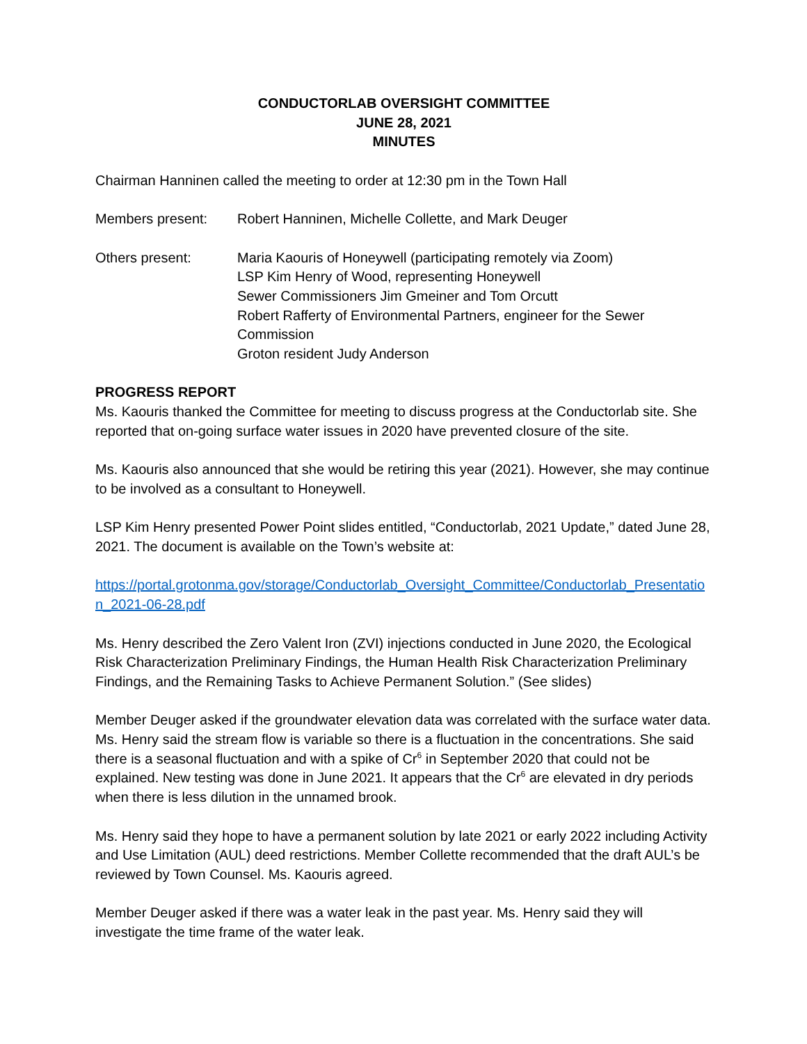CONDUCTORLAB OVERSIGHT COMMITTEE
JUNE 28, 2021
MINUTES
Chairman Hanninen called the meeting to order at 12:30 pm in the Town Hall
Members present: Robert Hanninen, Michelle Collette, and Mark Deuger
Others present: Maria Kaouris of Honeywell (participating remotely via Zoom)
LSP Kim Henry of Wood, representing Honeywell
Sewer Commissioners Jim Gmeiner and Tom Orcutt
Robert Rafferty of Environmental Partners, engineer for the Sewer Commission
Groton resident Judy Anderson
PROGRESS REPORT
Ms. Kaouris thanked the Committee for meeting to discuss progress at the Conductorlab site. She reported that on-going surface water issues in 2020 have prevented closure of the site.
Ms. Kaouris also announced that she would be retiring this year (2021). However, she may continue to be involved as a consultant to Honeywell.
LSP Kim Henry presented Power Point slides entitled, “Conductorlab, 2021 Update,” dated June 28, 2021. The document is available on the Town’s website at:
https://portal.grotonma.gov/storage/Conductorlab_Oversight_Committee/Conductorlab_Presentation_2021-06-28.pdf
Ms. Henry described the Zero Valent Iron (ZVI) injections conducted in June 2020, the Ecological Risk Characterization Preliminary Findings, the Human Health Risk Characterization Preliminary Findings, and the Remaining Tasks to Achieve Permanent Solution.” (See slides)
Member Deuger asked if the groundwater elevation data was correlated with the surface water data. Ms. Henry said the stream flow is variable so there is a fluctuation in the concentrations. She said there is a seasonal fluctuation and with a spike of Cr<sup>6</sup> in September 2020 that could not be explained. New testing was done in June 2021. It appears that the Cr<sup>6</sup> are elevated in dry periods when there is less dilution in the unnamed brook.
Ms. Henry said they hope to have a permanent solution by late 2021 or early 2022 including Activity and Use Limitation (AUL) deed restrictions. Member Collette recommended that the draft AUL’s be reviewed by Town Counsel. Ms. Kaouris agreed.
Member Deuger asked if there was a water leak in the past year. Ms. Henry said they will investigate the time frame of the water leak.